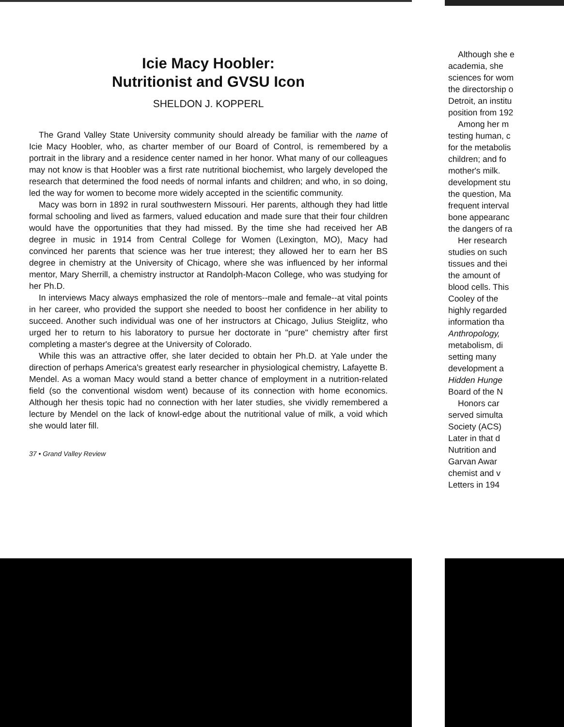Icie Macy Hoobler:
Nutritionist and GVSU Icon
SHELDON J. KOPPERL
The Grand Valley State University community should already be familiar with the name of Icie Macy Hoobler, who, as charter member of our Board of Control, is remembered by a portrait in the library and a residence center named in her honor. What many of our colleagues may not know is that Hoobler was a first rate nutritional biochemist, who largely developed the research that determined the food needs of normal infants and children; and who, in so doing, led the way for women to become more widely accepted in the scientific community.
Macy was born in 1892 in rural southwestern Missouri. Her parents, although they had little formal schooling and lived as farmers, valued education and made sure that their four children would have the opportunities that they had missed. By the time she had received her AB degree in music in 1914 from Central College for Women (Lexington, MO), Macy had convinced her parents that science was her true interest; they allowed her to earn her BS degree in chemistry at the University of Chicago, where she was influenced by her informal mentor, Mary Sherrill, a chemistry instructor at Randolph-Macon College, who was studying for her Ph.D.
In interviews Macy always emphasized the role of mentors--male and female--at vital points in her career, who provided the support she needed to boost her confidence in her ability to succeed. Another such individual was one of her instructors at Chicago, Julius Steiglitz, who urged her to return to his laboratory to pursue her doctorate in "pure" chemistry after first completing a master's degree at the University of Colorado.
While this was an attractive offer, she later decided to obtain her Ph.D. at Yale under the direction of perhaps America's greatest early researcher in physiological chemistry, Lafayette B. Mendel. As a woman Macy would stand a better chance of employment in a nutrition-related field (so the conventional wisdom went) because of its connection with home economics. Although her thesis topic had no connection with her later studies, she vividly remembered a lecture by Mendel on the lack of knowl-edge about the nutritional value of milk, a void which she would later fill.
37 • Grand Valley Review
Although she e
academia, she
sciences for wom
the directorship o
Detroit, an institu
position from 192
Among her m
testing human, c
for the metabolis
children; and fo
mother's milk.
development stu
the question, Ma
frequent interval
bone appearanc
the dangers of ra
Her research
studies on such
tissues and thei
the amount of
blood cells. This
Cooley of the
highly regarded
information tha
Anthropology,
metabolism, di
setting many
development a
Hidden Hunge
Board of the N
Honors car
served simulta
Society (ACS)
Later in that d
Nutrition and
Garvan Awar
chemist and v
Letters in 194